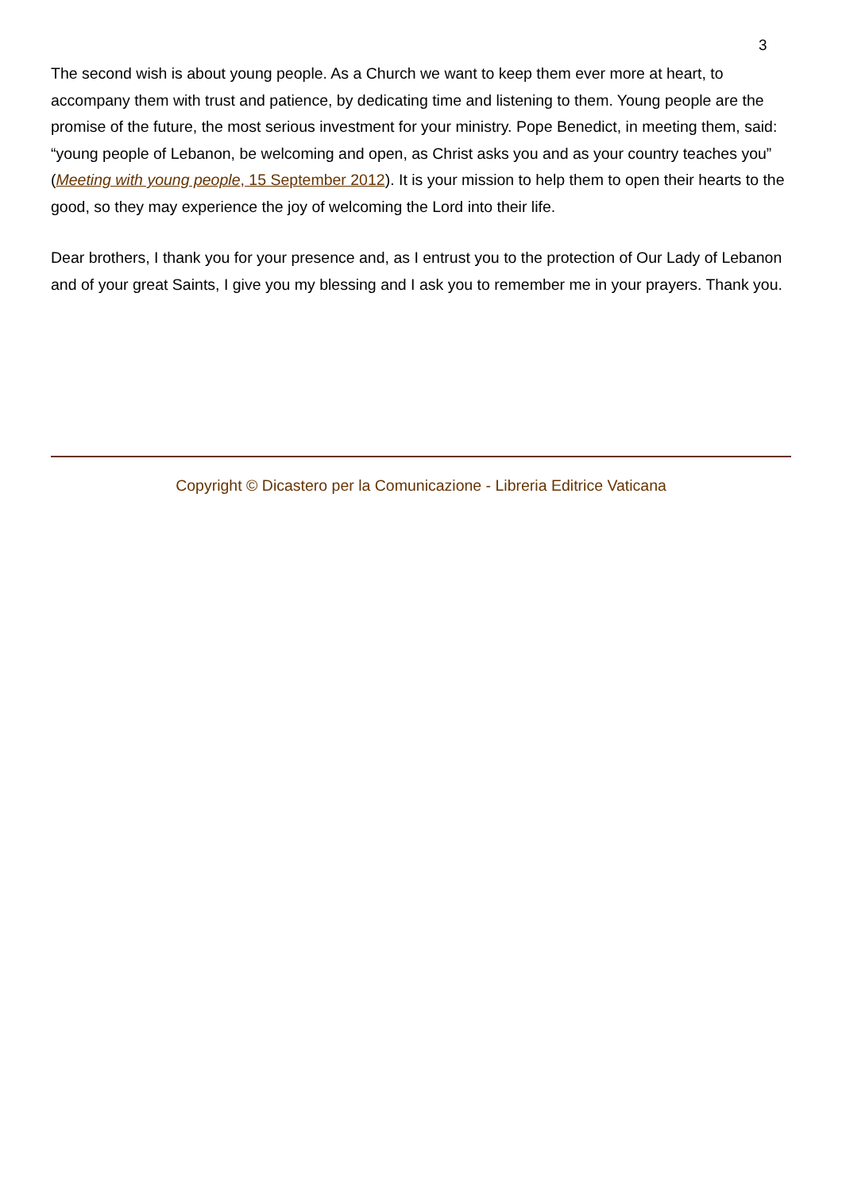3
The second wish is about young people. As a Church we want to keep them ever more at heart, to accompany them with trust and patience, by dedicating time and listening to them. Young people are the promise of the future, the most serious investment for your ministry. Pope Benedict, in meeting them, said: “young people of Lebanon, be welcoming and open, as Christ asks you and as your country teaches you” (Meeting with young people, 15 September 2012). It is your mission to help them to open their hearts to the good, so they may experience the joy of welcoming the Lord into their life.
Dear brothers, I thank you for your presence and, as I entrust you to the protection of Our Lady of Lebanon and of your great Saints, I give you my blessing and I ask you to remember me in your prayers. Thank you.
Copyright © Dicastero per la Comunicazione - Libreria Editrice Vaticana